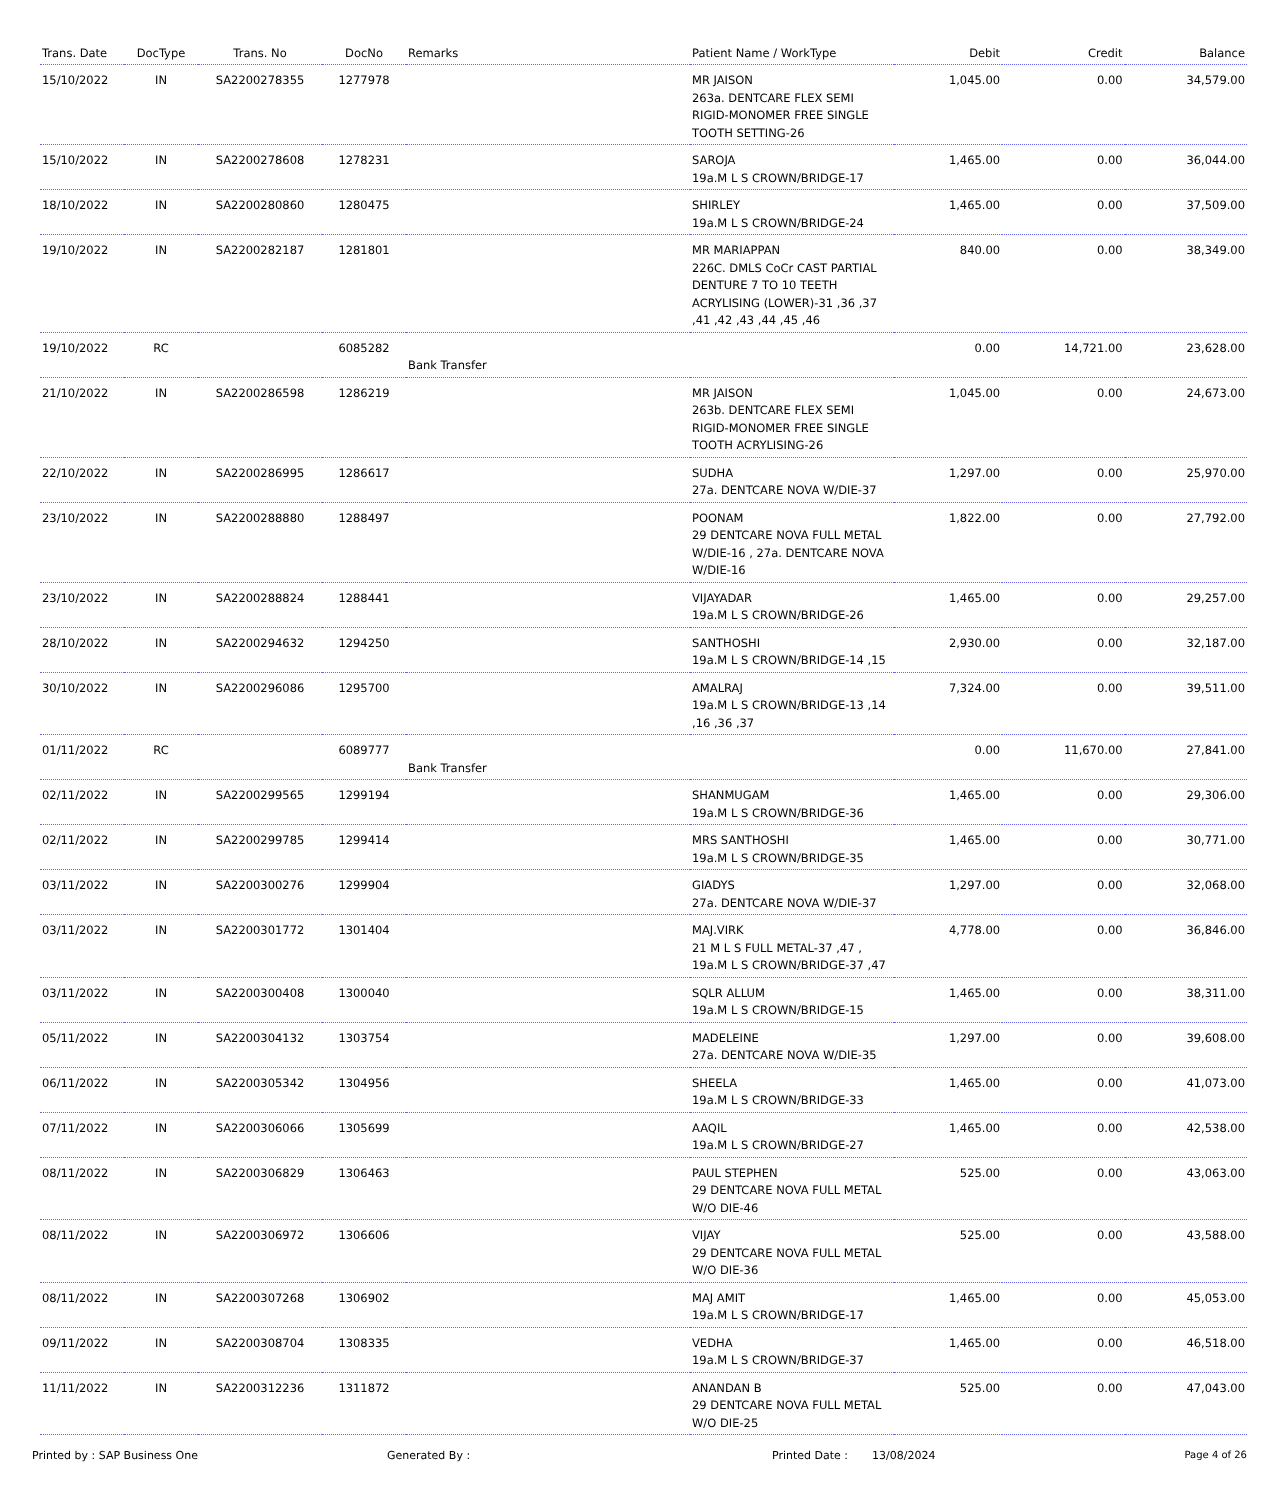| Trans. Date | DocType | Trans. No | DocNo | Remarks | Patient Name / WorkType | Debit | Credit | Balance |
| --- | --- | --- | --- | --- | --- | --- | --- | --- |
| 15/10/2022 | IN | SA2200278355 | 1277978 | | MR JAISON 263a. DENTCARE FLEX SEMI RIGID-MONOMER FREE SINGLE TOOTH SETTING-26 | 1,045.00 | 0.00 | 34,579.00 |
| 15/10/2022 | IN | SA2200278608 | 1278231 | | SAROJA 19a.M L S CROWN/BRIDGE-17 | 1,465.00 | 0.00 | 36,044.00 |
| 18/10/2022 | IN | SA2200280860 | 1280475 | | SHIRLEY 19a.M L S CROWN/BRIDGE-24 | 1,465.00 | 0.00 | 37,509.00 |
| 19/10/2022 | IN | SA2200282187 | 1281801 | | MR MARIAPPAN 226C. DMLS CoCr CAST PARTIAL DENTURE 7 TO 10 TEETH ACRYLISING (LOWER)-31 ,36 ,37 ,41 ,42 ,43 ,44 ,45 ,46 | 840.00 | 0.00 | 38,349.00 |
| 19/10/2022 | RC | | 6085282 | Bank Transfer | | 0.00 | 14,721.00 | 23,628.00 |
| 21/10/2022 | IN | SA2200286598 | 1286219 | | MR JAISON 263b. DENTCARE FLEX SEMI RIGID-MONOMER FREE SINGLE TOOTH ACRYLISING-26 | 1,045.00 | 0.00 | 24,673.00 |
| 22/10/2022 | IN | SA2200286995 | 1286617 | | SUDHA 27a. DENTCARE NOVA W/DIE-37 | 1,297.00 | 0.00 | 25,970.00 |
| 23/10/2022 | IN | SA2200288880 | 1288497 | | POONAM 29 DENTCARE NOVA FULL METAL W/DIE-16 , 27a. DENTCARE NOVA W/DIE-16 | 1,822.00 | 0.00 | 27,792.00 |
| 23/10/2022 | IN | SA2200288824 | 1288441 | | VIJAYADAR 19a.M L S CROWN/BRIDGE-26 | 1,465.00 | 0.00 | 29,257.00 |
| 28/10/2022 | IN | SA2200294632 | 1294250 | | SANTHOSHI 19a.M L S CROWN/BRIDGE-14 ,15 | 2,930.00 | 0.00 | 32,187.00 |
| 30/10/2022 | IN | SA2200296086 | 1295700 | | AMALRAJ 19a.M L S CROWN/BRIDGE-13 ,14 ,16 ,36 ,37 | 7,324.00 | 0.00 | 39,511.00 |
| 01/11/2022 | RC | | 6089777 | Bank Transfer | | 0.00 | 11,670.00 | 27,841.00 |
| 02/11/2022 | IN | SA2200299565 | 1299194 | | SHANMUGAM 19a.M L S CROWN/BRIDGE-36 | 1,465.00 | 0.00 | 29,306.00 |
| 02/11/2022 | IN | SA2200299785 | 1299414 | | MRS SANTHOSHI 19a.M L S CROWN/BRIDGE-35 | 1,465.00 | 0.00 | 30,771.00 |
| 03/11/2022 | IN | SA2200300276 | 1299904 | | GIADYS 27a. DENTCARE NOVA W/DIE-37 | 1,297.00 | 0.00 | 32,068.00 |
| 03/11/2022 | IN | SA2200301772 | 1301404 | | MAJ.VIRK 21 M L S FULL METAL-37 ,47 , 19a.M L S CROWN/BRIDGE-37 ,47 | 4,778.00 | 0.00 | 36,846.00 |
| 03/11/2022 | IN | SA2200300408 | 1300040 | | SQLR ALLUM 19a.M L S CROWN/BRIDGE-15 | 1,465.00 | 0.00 | 38,311.00 |
| 05/11/2022 | IN | SA2200304132 | 1303754 | | MADELEINE 27a. DENTCARE NOVA W/DIE-35 | 1,297.00 | 0.00 | 39,608.00 |
| 06/11/2022 | IN | SA2200305342 | 1304956 | | SHEELA 19a.M L S CROWN/BRIDGE-33 | 1,465.00 | 0.00 | 41,073.00 |
| 07/11/2022 | IN | SA2200306066 | 1305699 | | AAQIL 19a.M L S CROWN/BRIDGE-27 | 1,465.00 | 0.00 | 42,538.00 |
| 08/11/2022 | IN | SA2200306829 | 1306463 | | PAUL STEPHEN 29 DENTCARE NOVA FULL METAL W/O DIE-46 | 525.00 | 0.00 | 43,063.00 |
| 08/11/2022 | IN | SA2200306972 | 1306606 | | VIJAY 29 DENTCARE NOVA FULL METAL W/O DIE-36 | 525.00 | 0.00 | 43,588.00 |
| 08/11/2022 | IN | SA2200307268 | 1306902 | | MAJ AMIT 19a.M L S CROWN/BRIDGE-17 | 1,465.00 | 0.00 | 45,053.00 |
| 09/11/2022 | IN | SA2200308704 | 1308335 | | VEDHA 19a.M L S CROWN/BRIDGE-37 | 1,465.00 | 0.00 | 46,518.00 |
| 11/11/2022 | IN | SA2200312236 | 1311872 | | ANANDAN B 29 DENTCARE NOVA FULL METAL W/O DIE-25 | 525.00 | 0.00 | 47,043.00 |
Printed by : SAP Business One Generated By : Printed Date : 13/08/2024 Page 4 of 26